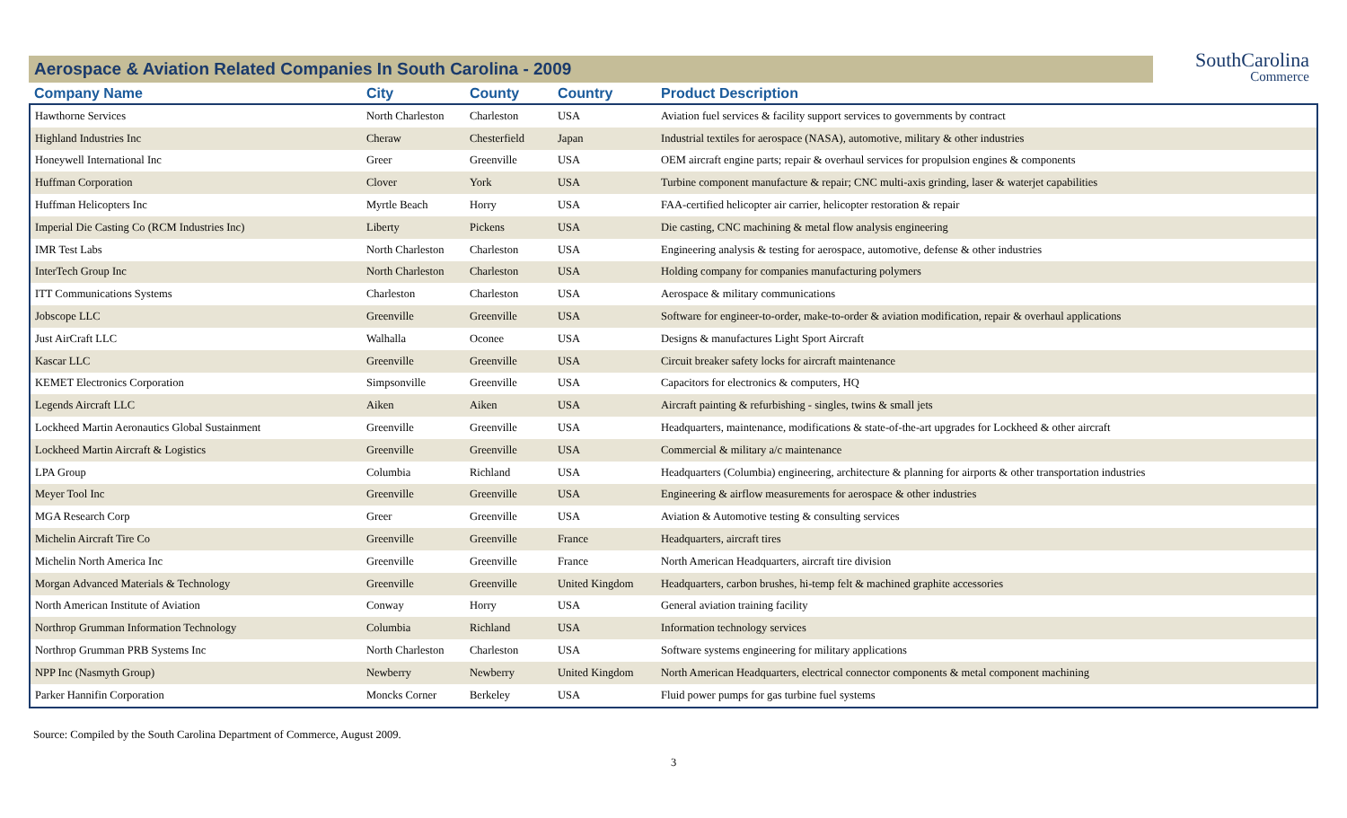SouthCarolina
Commerce
Aerospace & Aviation Related Companies In South Carolina - 2009
| Company Name | City | County | Country | Product Description |
| --- | --- | --- | --- | --- |
| Hawthorne Services | North Charleston | Charleston | USA | Aviation fuel services & facility support services to governments by contract |
| Highland Industries Inc | Cheraw | Chesterfield | Japan | Industrial textiles for aerospace (NASA), automotive, military & other industries |
| Honeywell International Inc | Greer | Greenville | USA | OEM aircraft engine parts; repair & overhaul services for propulsion engines & components |
| Huffman Corporation | Clover | York | USA | Turbine component manufacture & repair; CNC multi-axis grinding, laser & waterjet capabilities |
| Huffman Helicopters Inc | Myrtle Beach | Horry | USA | FAA-certified helicopter air carrier, helicopter restoration & repair |
| Imperial Die Casting Co (RCM Industries Inc) | Liberty | Pickens | USA | Die casting, CNC machining & metal flow analysis engineering |
| IMR Test Labs | North Charleston | Charleston | USA | Engineering analysis & testing for aerospace, automotive, defense & other industries |
| InterTech Group Inc | North Charleston | Charleston | USA | Holding company for companies manufacturing polymers |
| ITT Communications Systems | Charleston | Charleston | USA | Aerospace & military communications |
| Jobscope LLC | Greenville | Greenville | USA | Software for engineer-to-order, make-to-order & aviation modification, repair & overhaul applications |
| Just AirCraft LLC | Walhalla | Oconee | USA | Designs & manufactures Light Sport Aircraft |
| Kascar LLC | Greenville | Greenville | USA | Circuit breaker safety locks for aircraft maintenance |
| KEMET Electronics Corporation | Simpsonville | Greenville | USA | Capacitors for electronics & computers, HQ |
| Legends Aircraft LLC | Aiken | Aiken | USA | Aircraft painting & refurbishing - singles, twins & small jets |
| Lockheed Martin Aeronautics Global Sustainment | Greenville | Greenville | USA | Headquarters, maintenance, modifications & state-of-the-art upgrades for Lockheed & other aircraft |
| Lockheed Martin Aircraft & Logistics | Greenville | Greenville | USA | Commercial & military a/c maintenance |
| LPA Group | Columbia | Richland | USA | Headquarters (Columbia) engineering, architecture & planning for airports & other transportation industries |
| Meyer Tool Inc | Greenville | Greenville | USA | Engineering & airflow measurements for aerospace & other industries |
| MGA Research Corp | Greer | Greenville | USA | Aviation & Automotive testing & consulting services |
| Michelin Aircraft Tire Co | Greenville | Greenville | France | Headquarters, aircraft tires |
| Michelin North America Inc | Greenville | Greenville | France | North American Headquarters, aircraft tire division |
| Morgan Advanced Materials & Technology | Greenville | Greenville | United Kingdom | Headquarters, carbon brushes, hi-temp felt & machined graphite accessories |
| North American Institute of Aviation | Conway | Horry | USA | General aviation training facility |
| Northrop Grumman Information Technology | Columbia | Richland | USA | Information technology services |
| Northrop Grumman PRB Systems Inc | North Charleston | Charleston | USA | Software systems engineering for military applications |
| NPP Inc (Nasmyth Group) | Newberry | Newberry | United Kingdom | North American Headquarters, electrical connector components & metal component machining |
| Parker Hannifin Corporation | Moncks Corner | Berkeley | USA | Fluid power pumps for gas turbine fuel systems |
Source: Compiled by the South Carolina Department of Commerce, August 2009.
3